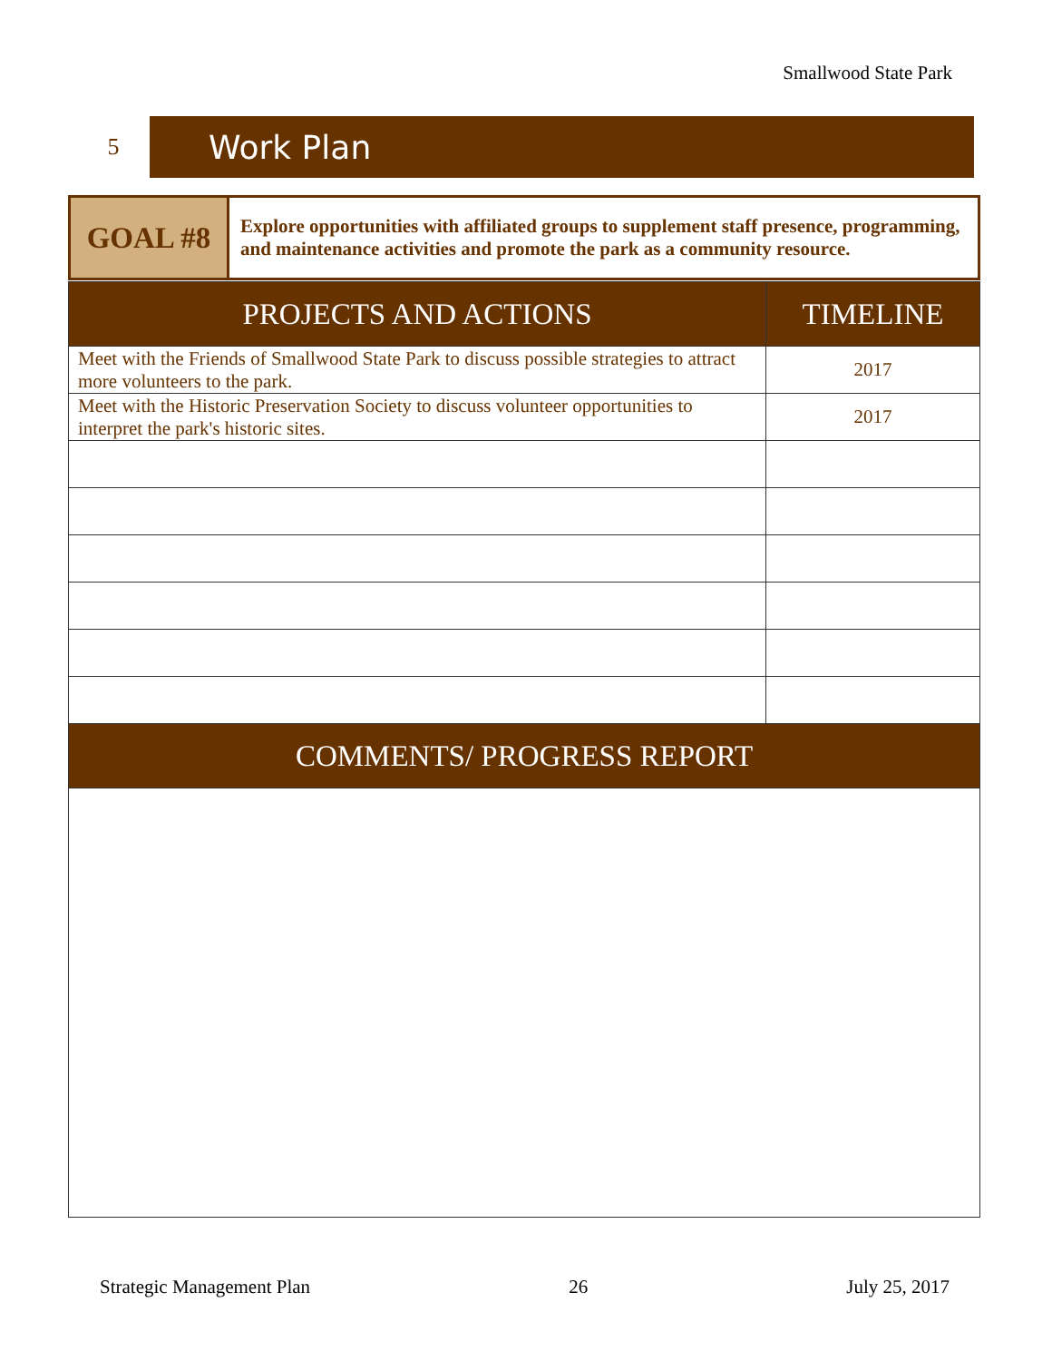Smallwood State Park
5
Work Plan
| GOAL #8 | Explore opportunities with affiliated groups to supplement staff presence, programming, and maintenance activities and promote the park as a community resource. |
| PROJECTS AND ACTIONS | TIMELINE |
| Meet with the Friends of Smallwood State Park to discuss possible strategies to attract more volunteers to the park. | 2017 |
| Meet with the Historic Preservation Society to discuss volunteer opportunities to interpret the park's historic sites. | 2017 |
| COMMENTS/ PROGRESS REPORT | |
Strategic Management Plan 26 July 25, 2017